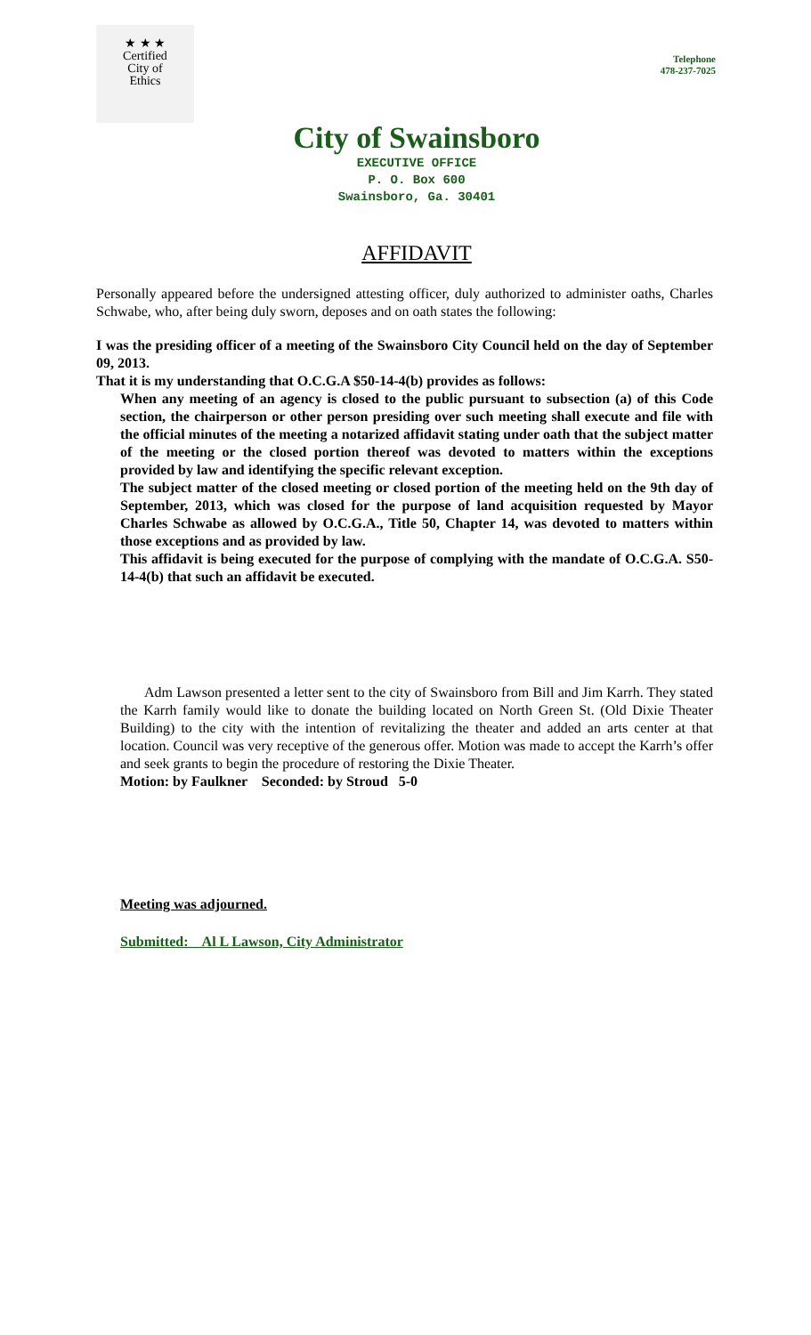★ ★ ★
Certified
City of
Ethics
Telephone
478-237-7025
City of Swainsboro
EXECUTIVE OFFICE
P. O. Box 600
Swainsboro, Ga. 30401
AFFIDAVIT
Personally appeared before the undersigned attesting officer, duly authorized to administer oaths, Charles Schwabe, who, after being duly sworn, deposes and on oath states the following:
I was the presiding officer of a meeting of the Swainsboro City Council held on the day of September 09, 2013.
That it is my understanding that O.C.G.A $50-14-4(b) provides as follows:
When any meeting of an agency is closed to the public pursuant to subsection (a) of this Code section, the chairperson or other person presiding over such meeting shall execute and file with the official minutes of the meeting a notarized affidavit stating under oath that the subject matter of the meeting or the closed portion thereof was devoted to matters within the exceptions provided by law and identifying the specific relevant exception.
The subject matter of the closed meeting or closed portion of the meeting held on the 9th day of September, 2013, which was closed for the purpose of land acquisition requested by Mayor Charles Schwabe as allowed by O.C.G.A., Title 50, Chapter 14, was devoted to matters within those exceptions and as provided by law.
This affidavit is being executed for the purpose of complying with the mandate of O.C.G.A. S50-14-4(b) that such an affidavit be executed.
Adm Lawson presented a letter sent to the city of Swainsboro from Bill and Jim Karrh. They stated the Karrh family would like to donate the building located on North Green St. (Old Dixie Theater Building) to the city with the intention of revitalizing the theater and added an arts center at that location. Council was very receptive of the generous offer. Motion was made to accept the Karrh’s offer and seek grants to begin the procedure of restoring the Dixie Theater.
Motion: by Faulkner Seconded: by Stroud 5-0
Meeting was adjourned.
Submitted: Al L Lawson, City Administrator